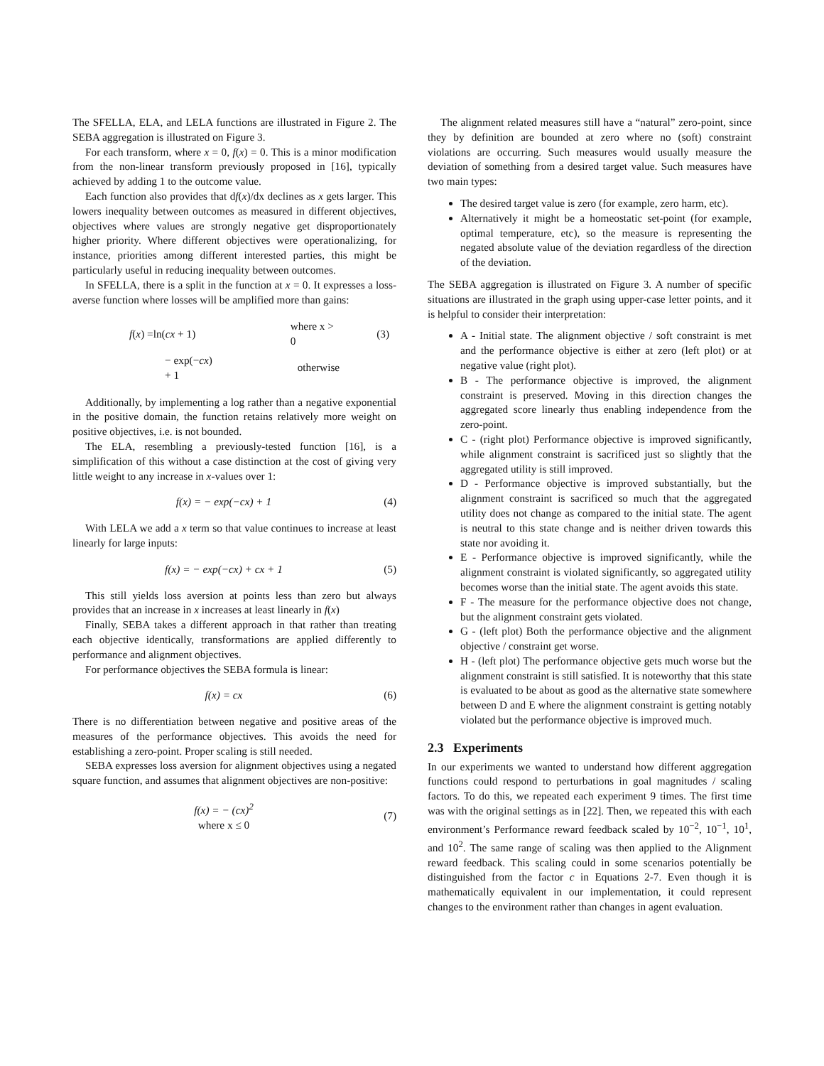The SFELLA, ELA, and LELA functions are illustrated in Figure 2. The SEBA aggregation is illustrated on Figure 3.
For each transform, where x = 0, f(x) = 0. This is a minor modification from the non-linear transform previously proposed in [16], typically achieved by adding 1 to the outcome value.
Each function also provides that df(x)/dx declines as x gets larger. This lowers inequality between outcomes as measured in different objectives, objectives where values are strongly negative get disproportionately higher priority. Where different objectives were operationalizing, for instance, priorities among different interested parties, this might be particularly useful in reducing inequality between outcomes.
In SFELLA, there is a split in the function at x = 0. It expresses a loss-averse function where losses will be amplified more than gains:
| f ( x ) =ln( cx + 1) | where x > 0 | (3) |
| − exp(− cx ) + 1 | otherwise | |
Additionally, by implementing a log rather than a negative exponential in the positive domain, the function retains relatively more weight on positive objectives, i.e. is not bounded.
The ELA, resembling a previously-tested function [16], is a simplification of this without a case distinction at the cost of giving very little weight to any increase in x-values over 1:
f(x) = − exp(−cx) + 1 (4)
With LELA we add a x term so that value continues to increase at least linearly for large inputs:
f(x) = − exp(−cx) + cx + 1 (5)
This still yields loss aversion at points less than zero but always provides that an increase in x increases at least linearly in f(x)
Finally, SEBA takes a different approach in that rather than treating each objective identically, transformations are applied differently to performance and alignment objectives.
For performance objectives the SEBA formula is linear:
f(x) = cx (6)
There is no differentiation between negative and positive areas of the measures of the performance objectives. This avoids the need for establishing a zero-point. Proper scaling is still needed.
SEBA expresses loss aversion for alignment objectives using a negated square function, and assumes that alignment objectives are non-positive:
f(x) = − (cx)<sup>2</sup>
where x ≤ 0
(7)
The alignment related measures still have a “natural” zero-point, since they by definition are bounded at zero where no (soft) constraint violations are occurring. Such measures would usually measure the deviation of something from a desired target value. Such measures have two main types:
The desired target value is zero (for example, zero harm, etc).
Alternatively it might be a homeostatic set-point (for example, optimal temperature, etc), so the measure is representing the negated absolute value of the deviation regardless of the direction of the deviation.
The SEBA aggregation is illustrated on Figure 3. A number of specific situations are illustrated in the graph using upper-case letter points, and it is helpful to consider their interpretation:
A - Initial state. The alignment objective / soft constraint is met and the performance objective is either at zero (left plot) or at negative value (right plot).
B - The performance objective is improved, the alignment constraint is preserved. Moving in this direction changes the aggregated score linearly thus enabling independence from the zero-point.
C - (right plot) Performance objective is improved significantly, while alignment constraint is sacrificed just so slightly that the aggregated utility is still improved.
D - Performance objective is improved substantially, but the alignment constraint is sacrificed so much that the aggregated utility does not change as compared to the initial state. The agent is neutral to this state change and is neither driven towards this state nor avoiding it.
E - Performance objective is improved significantly, while the alignment constraint is violated significantly, so aggregated utility becomes worse than the initial state. The agent avoids this state.
F - The measure for the performance objective does not change, but the alignment constraint gets violated.
G - (left plot) Both the performance objective and the alignment objective / constraint get worse.
H - (left plot) The performance objective gets much worse but the alignment constraint is still satisfied. It is noteworthy that this state is evaluated to be about as good as the alternative state somewhere between D and E where the alignment constraint is getting notably violated but the performance objective is improved much.
2.3 Experiments
In our experiments we wanted to understand how different aggregation functions could respond to perturbations in goal magnitudes / scaling factors. To do this, we repeated each experiment 9 times. The first time was with the original settings as in [22]. Then, we repeated this with each environment’s Performance reward feedback scaled by 10<sup>−2</sup>, 10<sup>−1</sup>, 10<sup>1</sup>, and 10<sup>2</sup>. The same range of scaling was then applied to the Alignment reward feedback. This scaling could in some scenarios potentially be distinguished from the factor c in Equations 2-7. Even though it is mathematically equivalent in our implementation, it could represent changes to the environment rather than changes in agent evaluation.